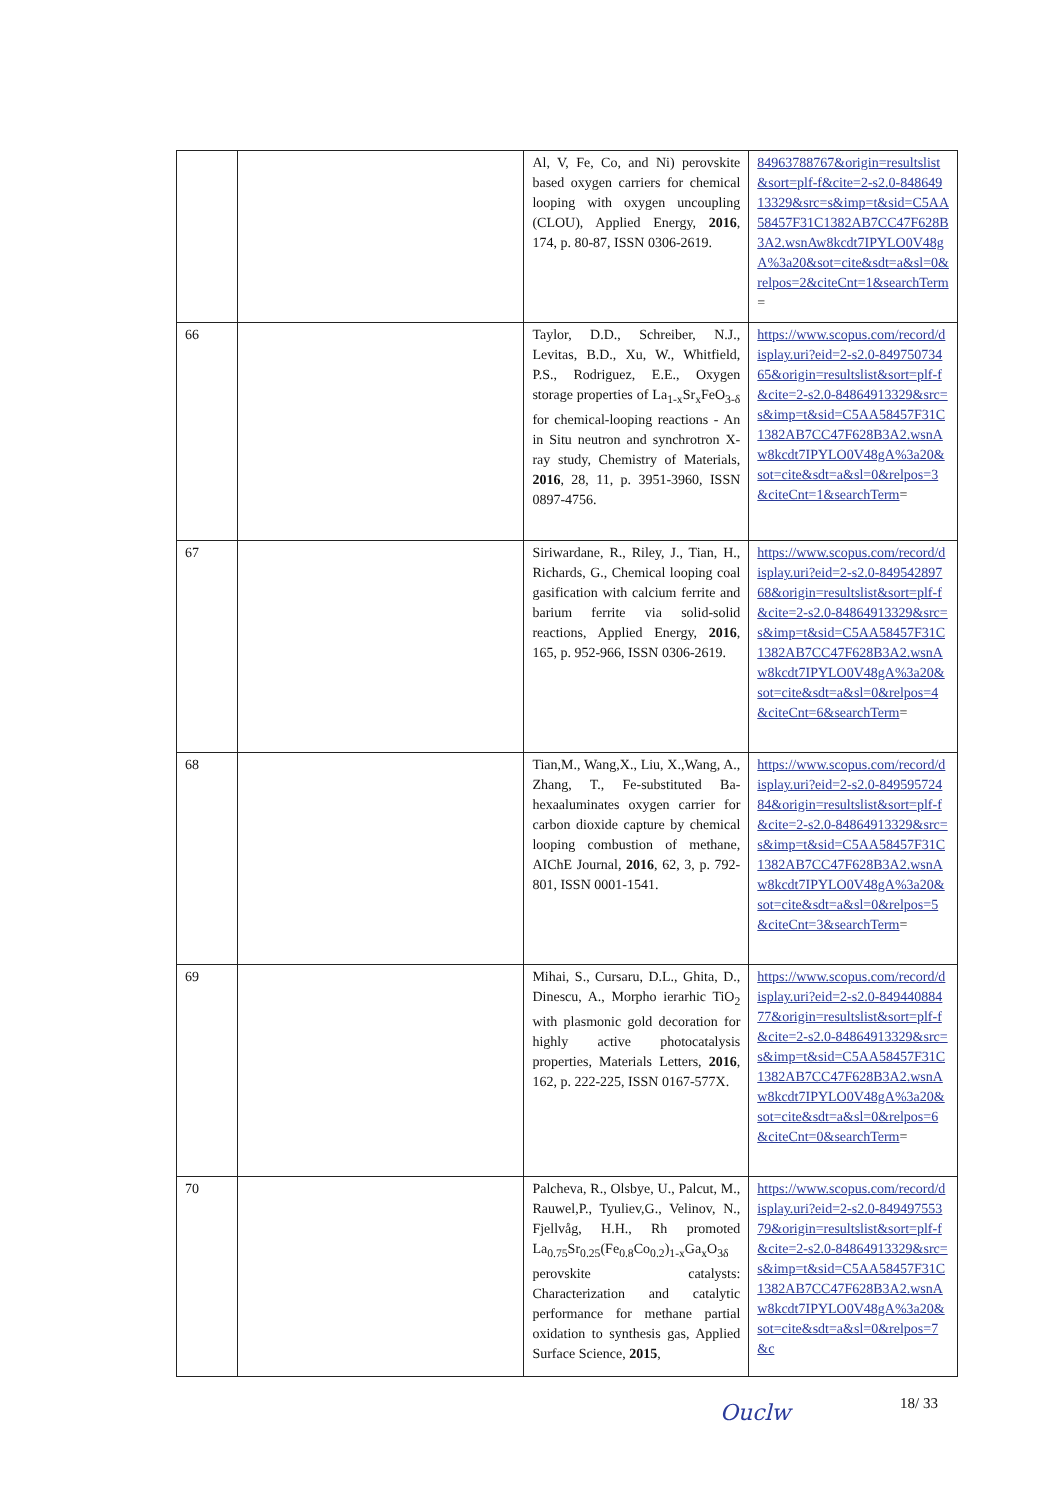| | | Al, V, Fe, Co, and Ni) perovskite based oxygen carriers for chemical looping with oxygen uncoupling (CLOU), Applied Energy, 2016 , 174, p. 80-87, ISSN 0306-2619. | 84963788767&origin=resultslist&sort=plf-f&cite=2-s2.0-84864913329&src=s&imp=t&sid=C5AA58457F31C1382AB7CC47F628B3A2.wsnAw8kcdt7IPYLO0V48gA%3a20&sot=cite&sdt=a&sl=0&relpos=2&citeCnt=1&searchTerm = |
| 66 | | Taylor, D.D., Schreiber, N.J., Levitas, B.D., Xu, W., Whitfield, P.S., Rodriguez, E.E., Oxygen storage properties of La<sub>1-x</sub>Sr<sub>x</sub>FeO<sub>3-δ</sub> for chemical-looping reactions - An in Situ neutron and synchrotron X-ray study, Chemistry of Materials, 2016 , 28, 11, p. 3951-3960, ISSN 0897-4756. | https://www.scopus.com/record/display.uri?eid=2-s2.0-84975073465&origin=resultslist&sort=plf-f&cite=2-s2.0-84864913329&src=s&imp=t&sid=C5AA58457F31C1382AB7CC47F628B3A2.wsnAw8kcdt7IPYLO0V48gA%3a20&sot=cite&sdt=a&sl=0&relpos=3&citeCnt=1&searchTerm = |
| 67 | | Siriwardane, R., Riley, J., Tian, H., Richards, G., Chemical looping coal gasification with calcium ferrite and barium ferrite via solid-solid reactions, Applied Energy, 2016 , 165, p. 952-966, ISSN 0306-2619. | https://www.scopus.com/record/display.uri?eid=2-s2.0-84954289768&origin=resultslist&sort=plf-f&cite=2-s2.0-84864913329&src=s&imp=t&sid=C5AA58457F31C1382AB7CC47F628B3A2.wsnAw8kcdt7IPYLO0V48gA%3a20&sot=cite&sdt=a&sl=0&relpos=4&citeCnt=6&searchTerm = |
| 68 | | Tian,M., Wang,X., Liu, X.,Wang, A., Zhang, T., Fe-substituted Ba-hexaaluminates oxygen carrier for carbon dioxide capture by chemical looping combustion of methane, AIChE Journal, 2016 , 62, 3, p. 792-801, ISSN 0001-1541. | https://www.scopus.com/record/display.uri?eid=2-s2.0-84959572484&origin=resultslist&sort=plf-f&cite=2-s2.0-84864913329&src=s&imp=t&sid=C5AA58457F31C1382AB7CC47F628B3A2.wsnAw8kcdt7IPYLO0V48gA%3a20&sot=cite&sdt=a&sl=0&relpos=5&citeCnt=3&searchTerm = |
| 69 | | Mihai, S., Cursaru, D.L., Ghita, D., Dinescu, A., Morpho ierarhic TiO<sub>2</sub> with plasmonic gold decoration for highly active photocatalysis properties, Materials Letters, 2016 , 162, p. 222-225, ISSN 0167-577X. | https://www.scopus.com/record/display.uri?eid=2-s2.0-84944088477&origin=resultslist&sort=plf-f&cite=2-s2.0-84864913329&src=s&imp=t&sid=C5AA58457F31C1382AB7CC47F628B3A2.wsnAw8kcdt7IPYLO0V48gA%3a20&sot=cite&sdt=a&sl=0&relpos=6&citeCnt=0&searchTerm = |
| 70 | | Palcheva, R., Olsbye, U., Palcut, M., Rauwel,P., Tyuliev,G., Velinov, N., Fjellvåg, H.H., Rh promoted La<sub>0.75</sub>Sr<sub>0.25</sub>(Fe<sub>0.8</sub>Co<sub>0.2</sub>)<sub>1-x</sub>Ga<sub>x</sub>O<sub>3δ</sub> perovskite catalysts: Characterization and catalytic performance for methane partial oxidation to synthesis gas, Applied Surface Science, 2015 , | https://www.scopus.com/record/display.uri?eid=2-s2.0-84949755379&origin=resultslist&sort=plf-f&cite=2-s2.0-84864913329&src=s&imp=t&sid=C5AA58457F31C1382AB7CC47F628B3A2.wsnAw8kcdt7IPYLO0V48gA%3a20&sot=cite&sdt=a&sl=0&relpos=7&c |
Ouclw 18/ 33